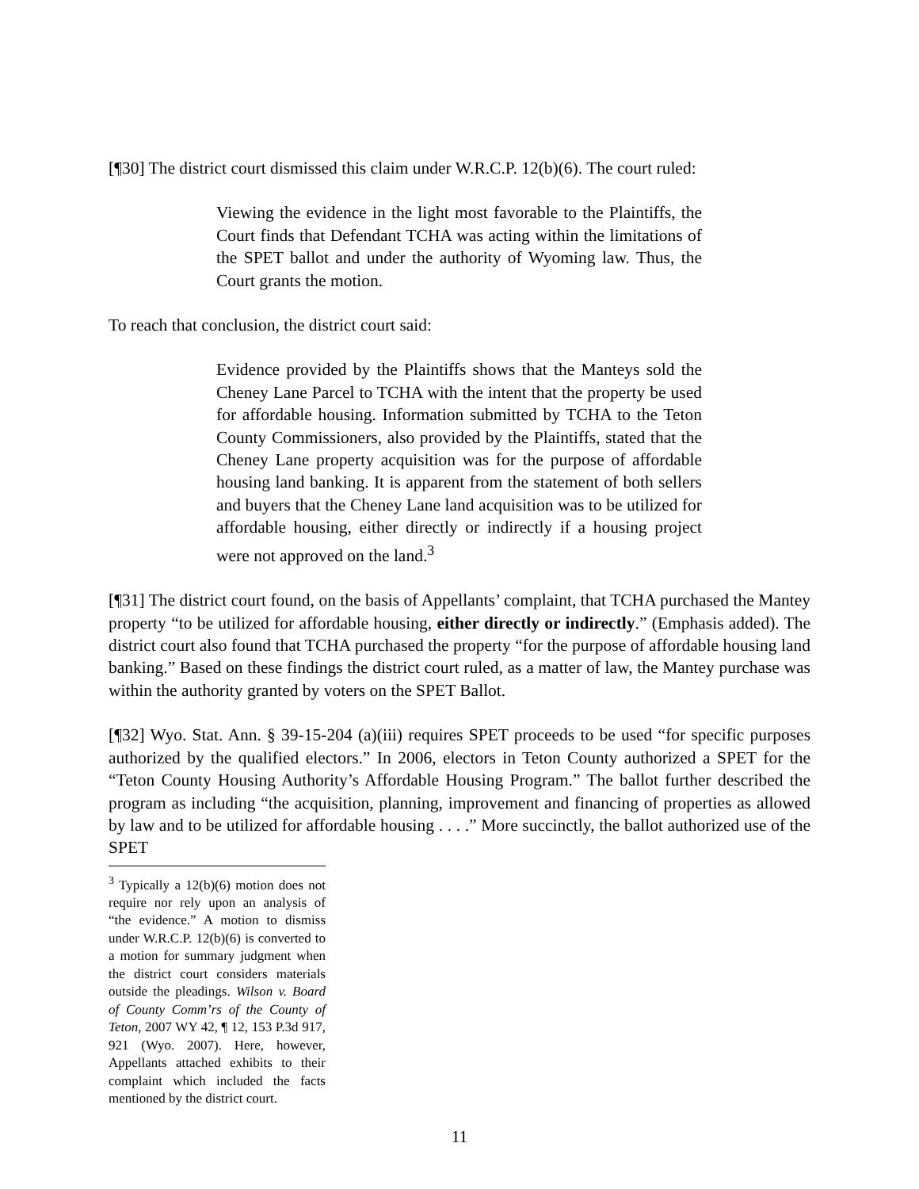[¶30] The district court dismissed this claim under W.R.C.P. 12(b)(6). The court ruled:
Viewing the evidence in the light most favorable to the Plaintiffs, the Court finds that Defendant TCHA was acting within the limitations of the SPET ballot and under the authority of Wyoming law. Thus, the Court grants the motion.
To reach that conclusion, the district court said:
Evidence provided by the Plaintiffs shows that the Manteys sold the Cheney Lane Parcel to TCHA with the intent that the property be used for affordable housing. Information submitted by TCHA to the Teton County Commissioners, also provided by the Plaintiffs, stated that the Cheney Lane property acquisition was for the purpose of affordable housing land banking. It is apparent from the statement of both sellers and buyers that the Cheney Lane land acquisition was to be utilized for affordable housing, either directly or indirectly if a housing project were not approved on the land.<sup>3</sup>
[¶31] The district court found, on the basis of Appellants’ complaint, that TCHA purchased the Mantey property “to be utilized for affordable housing, either directly or indirectly.” (Emphasis added). The district court also found that TCHA purchased the property “for the purpose of affordable housing land banking.” Based on these findings the district court ruled, as a matter of law, the Mantey purchase was within the authority granted by voters on the SPET Ballot.
[¶32] Wyo. Stat. Ann. § 39-15-204 (a)(iii) requires SPET proceeds to be used “for specific purposes authorized by the qualified electors.” In 2006, electors in Teton County authorized a SPET for the “Teton County Housing Authority’s Affordable Housing Program.” The ballot further described the program as including “the acquisition, planning, improvement and financing of properties as allowed by law and to be utilized for affordable housing . . . .” More succinctly, the ballot authorized use of the SPET
<sup>3</sup> Typically a 12(b)(6) motion does not require nor rely upon an analysis of “the evidence.” A motion to dismiss under W.R.C.P. 12(b)(6) is converted to a motion for summary judgment when the district court considers materials outside the pleadings. Wilson v. Board of County Comm’rs of the County of Teton, 2007 WY 42, ¶ 12, 153 P.3d 917, 921 (Wyo. 2007). Here, however, Appellants attached exhibits to their complaint which included the facts mentioned by the district court.
11